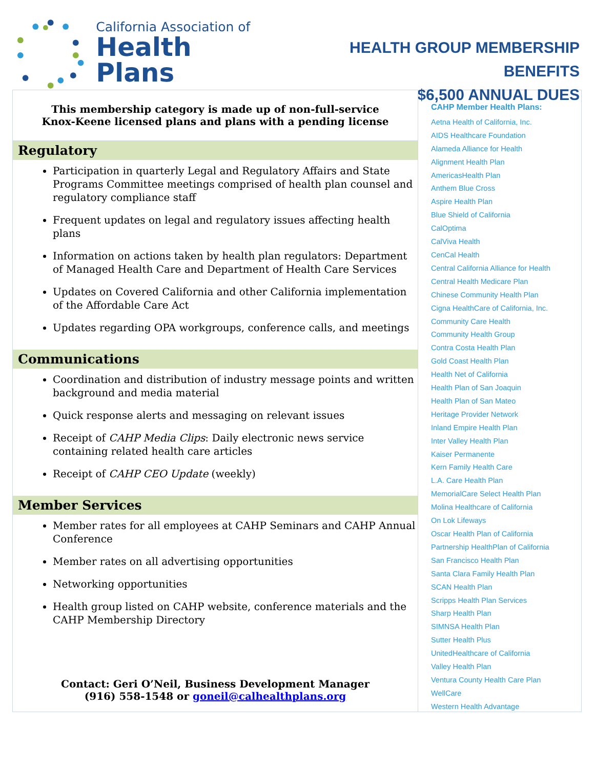California Association of
Health Plans
HEALTH GROUP MEMBERSHIP BENEFITS
$6,500 ANNUAL DUES
This membership category is made up of non-full-service
Knox-Keene licensed plans and plans with a pending license
Regulatory
Participation in quarterly Legal and Regulatory Affairs and State Programs Committee meetings comprised of health plan counsel and regulatory compliance staff
Frequent updates on legal and regulatory issues affecting health plans
Information on actions taken by health plan regulators: Department of Managed Health Care and Department of Health Care Services
Updates on Covered California and other California implementation of the Affordable Care Act
Updates regarding OPA workgroups, conference calls, and meetings
Communications
Coordination and distribution of industry message points and written background and media material
Quick response alerts and messaging on relevant issues
Receipt of CAHP Media Clips: Daily electronic news service containing related health care articles
Receipt of CAHP CEO Update (weekly)
Member Services
Member rates for all employees at CAHP Seminars and CAHP Annual Conference
Member rates on all advertising opportunities
Networking opportunities
Health group listed on CAHP website, conference materials and the CAHP Membership Directory
Contact: Geri O’Neil, Business Development Manager
(916) 558-1548 or goneil@calhealthplans.org
CAHP Member Health Plans:
Aetna Health of California, Inc.
AIDS Healthcare Foundation
Alameda Alliance for Health
Alignment Health Plan
AmericasHealth Plan
Anthem Blue Cross
Aspire Health Plan
Blue Shield of California
CalOptima
CalViva Health
CenCal Health
Central California Alliance for Health
Central Health Medicare Plan
Chinese Community Health Plan
Cigna HealthCare of California, Inc.
Community Care Health
Community Health Group
Contra Costa Health Plan
Gold Coast Health Plan
Health Net of California
Health Plan of San Joaquin
Health Plan of San Mateo
Heritage Provider Network
Inland Empire Health Plan
Inter Valley Health Plan
Kaiser Permanente
Kern Family Health Care
L.A. Care Health Plan
MemorialCare Select Health Plan
Molina Healthcare of California
On Lok Lifeways
Oscar Health Plan of California
Partnership HealthPlan of California
San Francisco Health Plan
Santa Clara Family Health Plan
SCAN Health Plan
Scripps Health Plan Services
Sharp Health Plan
SIMNSA Health Plan
Sutter Health Plus
UnitedHealthcare of California
Valley Health Plan
Ventura County Health Care Plan
WellCare
Western Health Advantage